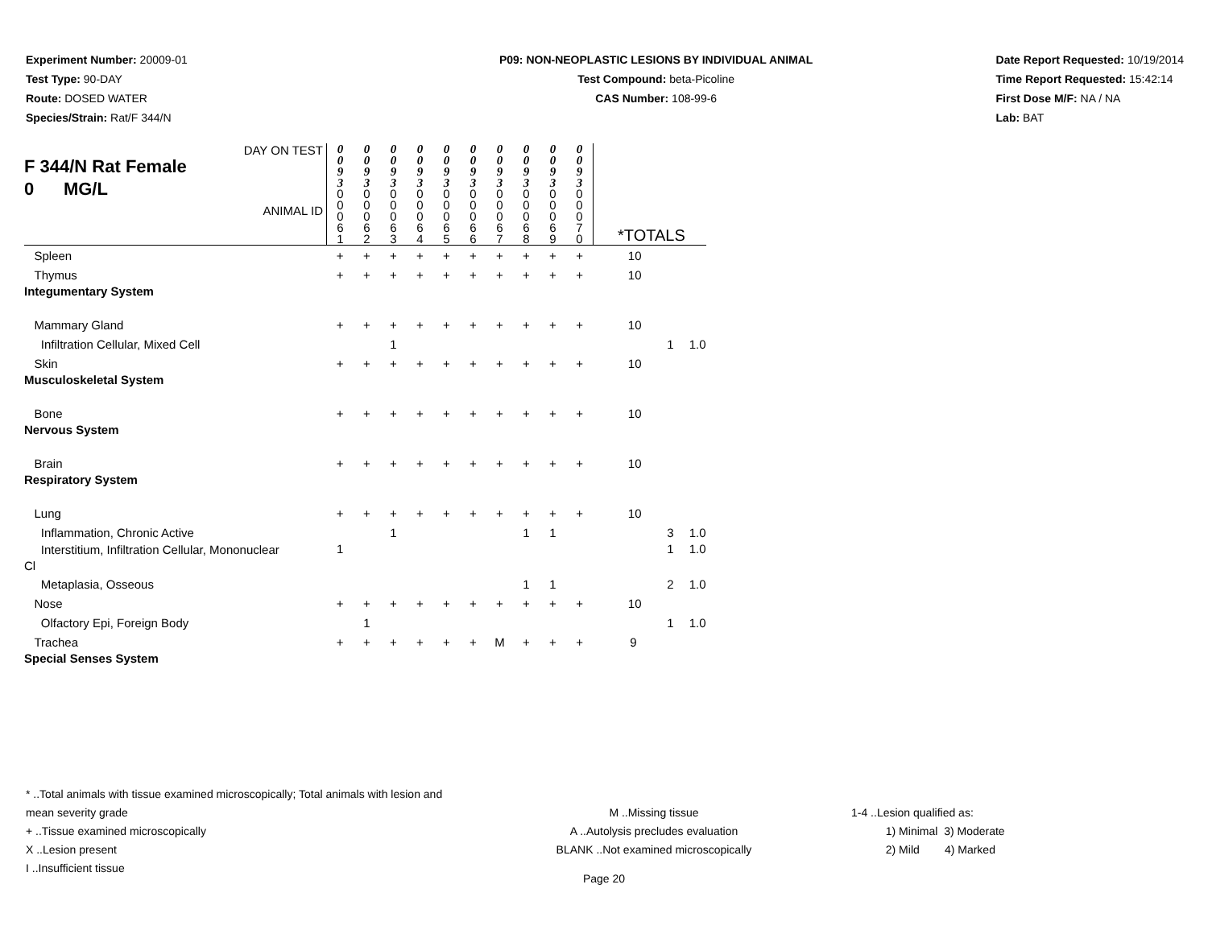Experiment Number: 20009-01
Test Type: 90-DAY
Route: DOSED WATER
Species/Strain: Rat/F 344/N
P09: NON-NEOPLASTIC LESIONS BY INDIVIDUAL ANIMAL
Test Compound: beta-Picoline
CAS Number: 108-99-6
Date Report Requested: 10/19/2014
Time Report Requested: 15:42:14
First Dose M/F: NA / NA
Lab: BAT
| DAY ON TEST F 344/N Rat Female 0 MG/L ANIMAL ID | 0 0 9 3 0 0 0 6 1 | 0 0 9 3 0 0 0 6 2 | 0 0 9 3 0 0 0 6 3 | 0 0 9 3 0 0 0 6 4 | 0 0 9 3 0 0 0 6 5 | 0 0 9 3 0 0 0 6 6 | 0 0 9 3 0 0 0 6 7 | 0 0 9 3 0 0 0 6 8 | 0 0 9 3 0 0 0 6 9 | 0 0 9 3 0 0 0 7 0 | *TOTALS | | |
| Spleen | + | + | + | + | + | + | + | + | + | + | 10 | | |
| Thymus | + | + | + | + | + | + | + | + | + | + | 10 | | |
| Integumentary System | | | | | | | | | | | | | |
| Mammary Gland | + | + | + | + | + | + | + | + | + | + | 10 | | |
| Infiltration Cellular, Mixed Cell | | | 1 | | | | | | | | | 1 | 1.0 |
| Skin | + | + | + | + | + | + | + | + | + | + | 10 | | |
| Musculoskeletal System | | | | | | | | | | | | | |
| Bone | + | + | + | + | + | + | + | + | + | + | 10 | | |
| Nervous System | | | | | | | | | | | | | |
| Brain | + | + | + | + | + | + | + | + | + | + | 10 | | |
| Respiratory System | | | | | | | | | | | | | |
| Lung | + | + | + | + | + | + | + | + | + | + | 10 | | |
| Inflammation, Chronic Active | | | 1 | | | | | 1 | 1 | | | 3 | 1.0 |
| Interstitium, Infiltration Cellular, Mononuclear Cl | 1 | | | | | | | | | | | 1 | 1.0 |
| Metaplasia, Osseous | | | | | | | | 1 | 1 | | | 2 | 1.0 |
| Nose | + | + | + | + | + | + | + | + | + | + | 10 | | |
| Olfactory Epi, Foreign Body | | 1 | | | | | | | | | | 1 | 1.0 |
| Trachea | + | + | + | + | + | + | M | + | + | + | 9 | | |
| Special Senses System | | | | | | | | | | | | | |
* ..Total animals with tissue examined microscopically; Total animals with lesion and mean severity grade
+ ..Tissue examined microscopically
X ..Lesion present
I ..Insufficient tissue
M ..Missing tissue
A ..Autolysis precludes evaluation
BLANK ..Not examined microscopically
1-4 ..Lesion qualified as:
1) Minimal 3) Moderate
2) Mild 4) Marked
Page 20